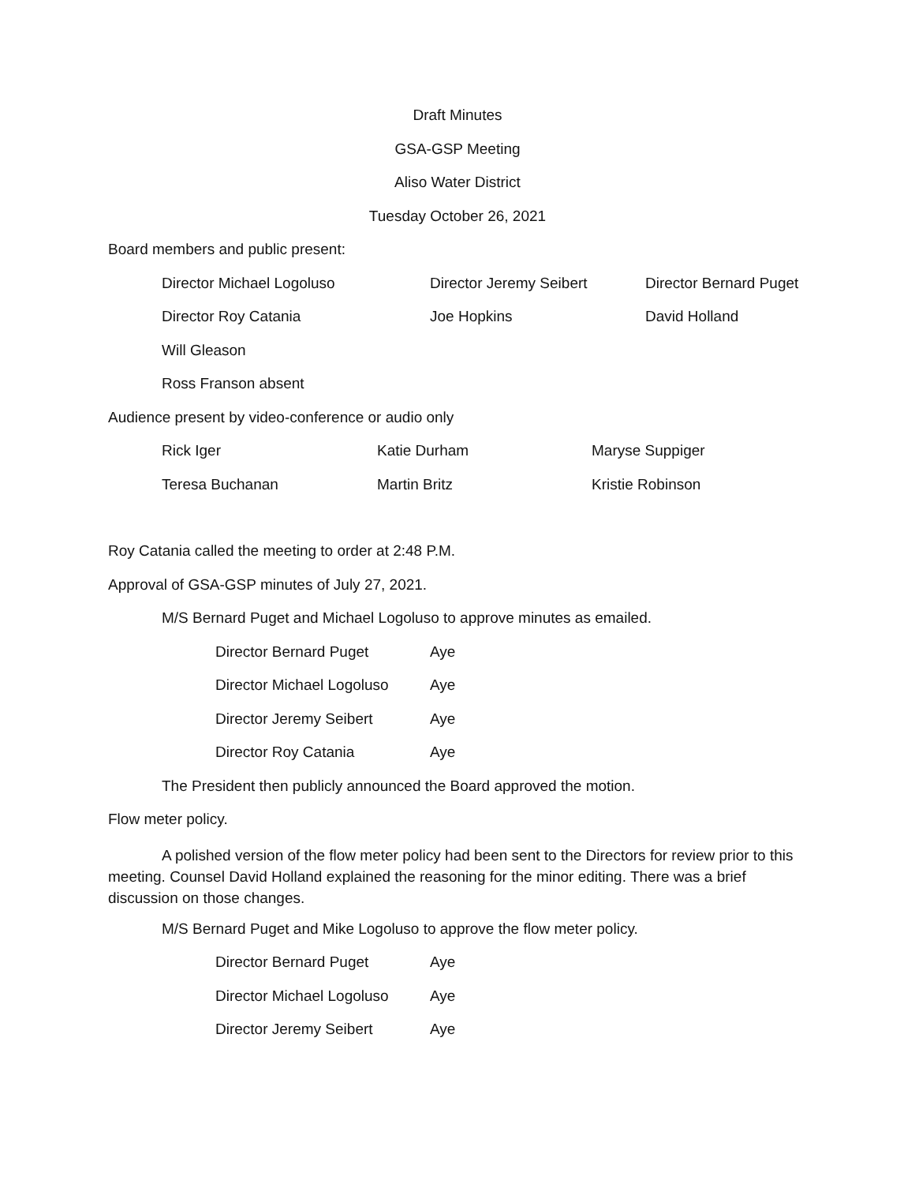Draft Minutes
GSA-GSP Meeting
Aliso Water District
Tuesday October 26, 2021
Board members and public present:
| Director Michael Logoluso | Director Jeremy Seibert | Director Bernard Puget |
| Director Roy Catania | Joe Hopkins | David Holland |
| Will Gleason | | |
| Ross Franson absent | | |
Audience present by video-conference or audio only
| Rick Iger | Katie Durham | Maryse Suppiger |
| Teresa Buchanan | Martin Britz | Kristie Robinson |
Roy Catania called the meeting to order at 2:48 P.M.
Approval of GSA-GSP minutes of July 27, 2021.
M/S Bernard Puget and Michael Logoluso to approve minutes as emailed.
| Director Bernard Puget | Aye |
| Director Michael Logoluso | Aye |
| Director Jeremy Seibert | Aye |
| Director Roy Catania | Aye |
The President then publicly announced the Board approved the motion.
Flow meter policy.
A polished version of the flow meter policy had been sent to the Directors for review prior to this meeting. Counsel David Holland explained the reasoning for the minor editing. There was a brief discussion on those changes.
M/S Bernard Puget and Mike Logoluso to approve the flow meter policy.
| Director Bernard Puget | Aye |
| Director Michael Logoluso | Aye |
| Director Jeremy Seibert | Aye |